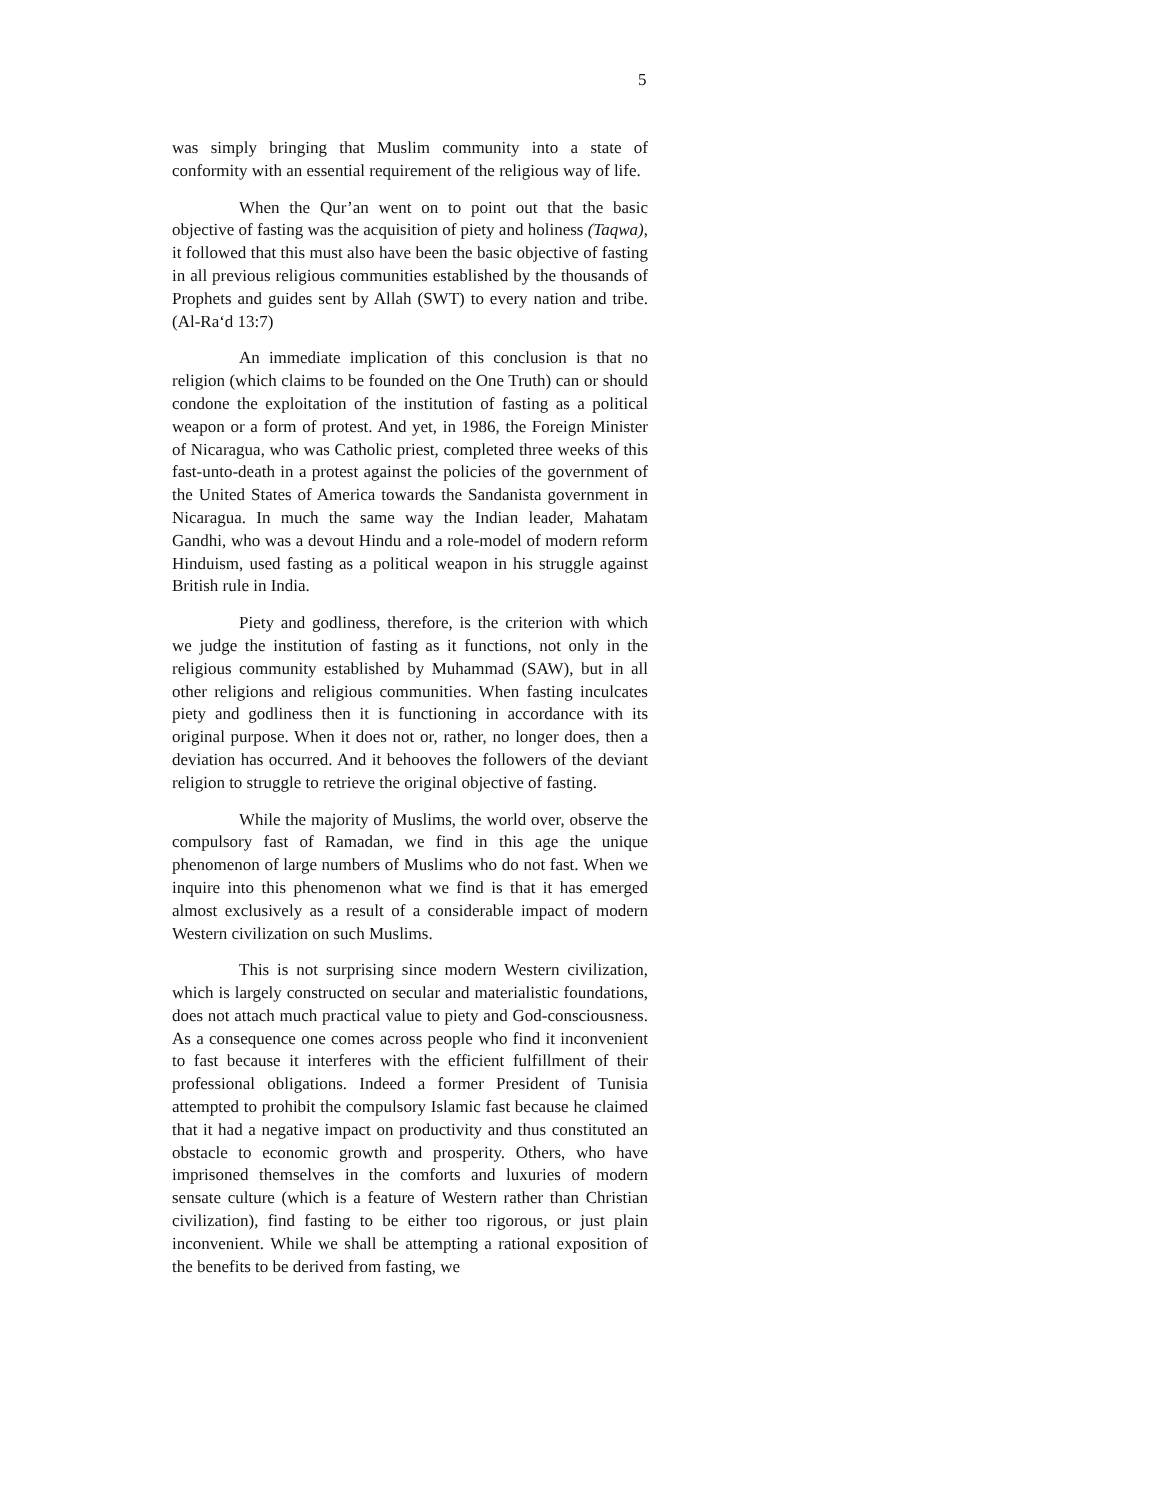5
was simply bringing that Muslim community into a state of conformity with an essential requirement of the religious way of life.
When the Qur’an went on to point out that the basic objective of fasting was the acquisition of piety and holiness (Taqwa), it followed that this must also have been the basic objective of fasting in all previous religious communities established by the thousands of Prophets and guides sent by Allah (SWT) to every nation and tribe. (Al-Ra‘d 13:7)
An immediate implication of this conclusion is that no religion (which claims to be founded on the One Truth) can or should condone the exploitation of the institution of fasting as a political weapon or a form of protest. And yet, in 1986, the Foreign Minister of Nicaragua, who was Catholic priest, completed three weeks of this fast-unto-death in a protest against the policies of the government of the United States of America towards the Sandanista government in Nicaragua. In much the same way the Indian leader, Mahatam Gandhi, who was a devout Hindu and a role-model of modern reform Hinduism, used fasting as a political weapon in his struggle against British rule in India.
Piety and godliness, therefore, is the criterion with which we judge the institution of fasting as it functions, not only in the religious community established by Muhammad (SAW), but in all other religions and religious communities. When fasting inculcates piety and godliness then it is functioning in accordance with its original purpose. When it does not or, rather, no longer does, then a deviation has occurred. And it behooves the followers of the deviant religion to struggle to retrieve the original objective of fasting.
While the majority of Muslims, the world over, observe the compulsory fast of Ramadan, we find in this age the unique phenomenon of large numbers of Muslims who do not fast. When we inquire into this phenomenon what we find is that it has emerged almost exclusively as a result of a considerable impact of modern Western civilization on such Muslims.
This is not surprising since modern Western civilization, which is largely constructed on secular and materialistic foundations, does not attach much practical value to piety and God-consciousness. As a consequence one comes across people who find it inconvenient to fast because it interferes with the efficient fulfillment of their professional obligations. Indeed a former President of Tunisia attempted to prohibit the compulsory Islamic fast because he claimed that it had a negative impact on productivity and thus constituted an obstacle to economic growth and prosperity. Others, who have imprisoned themselves in the comforts and luxuries of modern sensate culture (which is a feature of Western rather than Christian civilization), find fasting to be either too rigorous, or just plain inconvenient. While we shall be attempting a rational exposition of the benefits to be derived from fasting, we